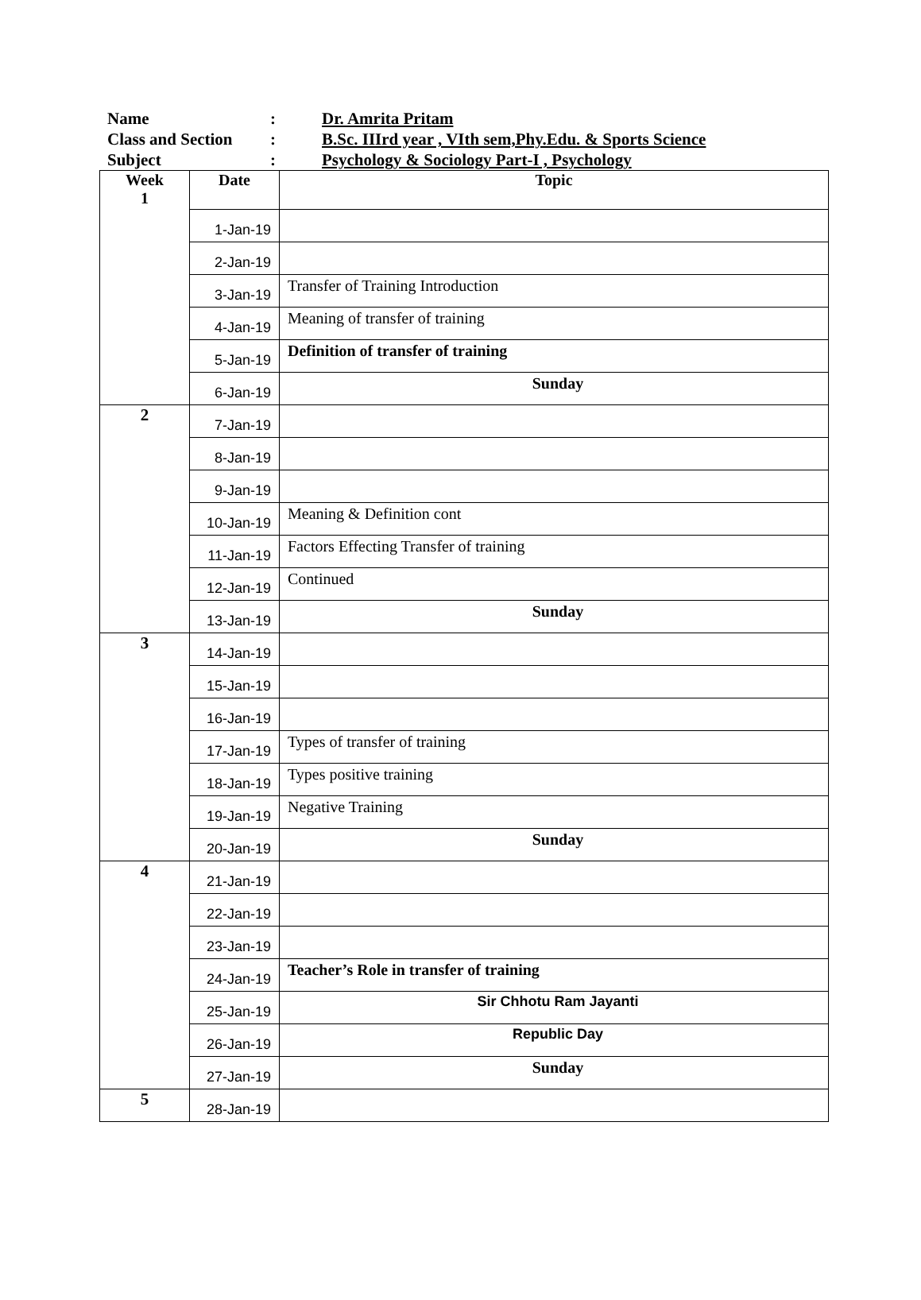Name: Dr. Amrita Pritam
Class and Section: B.Sc. IIIrd year , VIth sem,Phy.Edu. & Sports Science
Subject: Psychology & Sociology Part-I , Psychology
| Week 1 | Date | Topic |
| --- | --- | --- |
| | 1-Jan-19 | |
| | 2-Jan-19 | |
| | 3-Jan-19 | Transfer of Training Introduction |
| | 4-Jan-19 | Meaning of transfer of training |
| | 5-Jan-19 | Definition of transfer of training |
| | 6-Jan-19 | Sunday |
| 2 | 7-Jan-19 | |
| | 8-Jan-19 | |
| | 9-Jan-19 | |
| | 10-Jan-19 | Meaning & Definition cont |
| | 11-Jan-19 | Factors Effecting Transfer of training |
| | 12-Jan-19 | Continued |
| | 13-Jan-19 | Sunday |
| 3 | 14-Jan-19 | |
| | 15-Jan-19 | |
| | 16-Jan-19 | |
| | 17-Jan-19 | Types of transfer of training |
| | 18-Jan-19 | Types positive training |
| | 19-Jan-19 | Negative Training |
| | 20-Jan-19 | Sunday |
| 4 | 21-Jan-19 | |
| | 22-Jan-19 | |
| | 23-Jan-19 | |
| | 24-Jan-19 | Teacher’s Role in transfer of training |
| | 25-Jan-19 | Sir Chhotu Ram Jayanti |
| | 26-Jan-19 | Republic Day |
| | 27-Jan-19 | Sunday |
| 5 | 28-Jan-19 | |